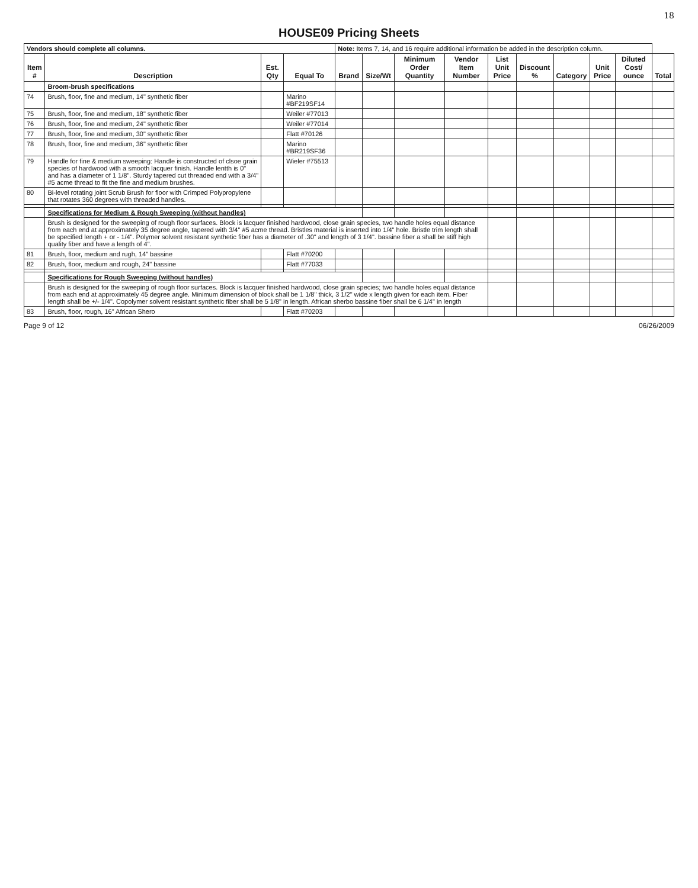18
HOUSE09 Pricing Sheets
| Vendors should complete all columns. | | | | Note: Items 7, 14, and 16 require additional information be added in the description column. | | | | | | | | | |
| Item # | Description | Est. Qty | Equal To | Brand | Size/Wt | Minimum Order Quantity | Vendor Item Number | List Unit Price | Discount % | Category | Unit Price | Diluted Cost/ ounce | Total |
| | Broom-brush specifications | | | | | | | | | | | | |
| 74 | Brush, floor, fine and medium, 14" synthetic fiber | | Marino #BF219SF14 | | | | | | | | | | |
| 75 | Brush, floor, fine and medium, 18" synthetic fiber | | Weiler #77013 | | | | | | | | | | |
| 76 | Brush, floor, fine and medium, 24" synthetic fiber | | Weiler #77014 | | | | | | | | | | |
| 77 | Brush, floor, fine and medium, 30" synthetic fiber | | Flatt #70126 | | | | | | | | | | |
| 78 | Brush, floor, fine and medium, 36" synthetic fiber | | Marino #BR219SF36 | | | | | | | | | | |
| 79 | Handle for fine & medium sweeping: Handle is constructed of clsoe grain species of hardwood with a smooth lacquer finish. Handle lentth is 0" and has a diameter of 1 1/8". Sturdy tapered cut threaded end with a 3/4" #5 acme thread to fit the fine and medium brushes. | | Wieler #75513 | | | | | | | | | | |
| 80 | Bi-level rotating joint Scrub Brush for floor with Crimped Polypropylene that rotates 360 degrees with threaded handles. | | | | | | | | | | | | |
| | Specifications for Medium & Rough Sweeping (without handles) | | | | | | | | | | | | |
| | Brush is designed for the sweeping of rough floor surfaces. Block is lacquer finished hardwood, close grain species, two handle holes equal distance from each end at approximately 35 degree angle, tapered with 3/4" #5 acme thread. Bristles material is inserted into 1/4" hole. Bristle trim length shall be specified length + or - 1/4". Polymer solvent resistant synthetic fiber has a diameter of .30" and length of 3 1/4". bassine fiber a shall be stiff high quality fiber and have a length of 4". | | | | | | | | | | | | |
| 81 | Brush, floor, medium and rugh, 14" bassine | | Flatt #70200 | | | | | | | | | | |
| 82 | Brush, floor, medium and rough, 24" bassine | | Flatt #77033 | | | | | | | | | | |
| | Specifications for Rough Sweeping (without handles) | | | | | | | | | | | | |
| | Brush is designed for the sweeping of rough floor surfaces. Block is lacquer finished hardwood, close grain species; two handle holes equal distance from each end at approximately 45 degree angle. Minimum dimension of block shall be 1 1/8" thick, 3 1/2" wide x length given for each item. Fiber length shall be +/- 1/4". Copolymer solvent resistant synthetic fiber shall be 5 1/8" in length. African sherbo bassine fiber shall be 6 1/4" in length | | | | | | | | | | | | |
| 83 | Brush, floor, rough, 16" African Shero | | Flatt #70203 | | | | | | | | | | |
Page 9 of 12 06/26/2009